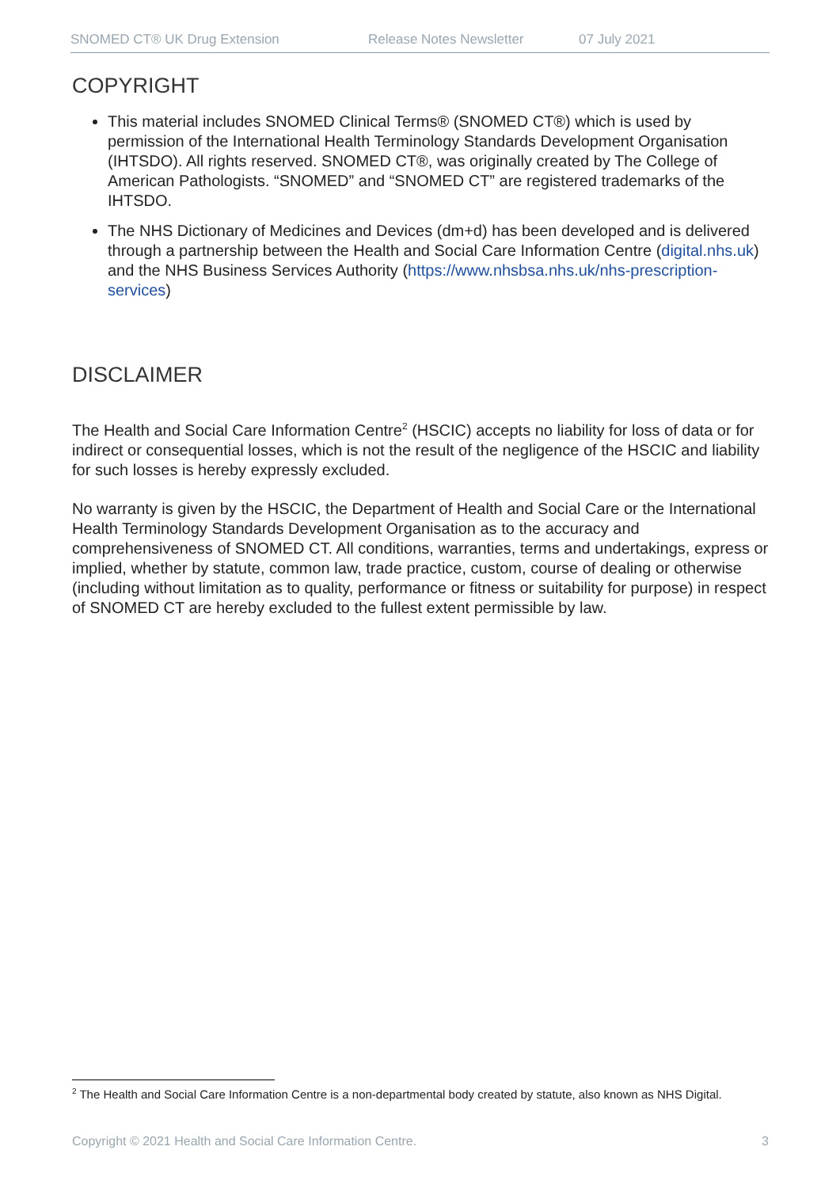SNOMED CT® UK Drug Extension Release Notes Newsletter 07 July 2021
COPYRIGHT
This material includes SNOMED Clinical Terms® (SNOMED CT®) which is used by permission of the International Health Terminology Standards Development Organisation (IHTSDO). All rights reserved. SNOMED CT®, was originally created by The College of American Pathologists. “SNOMED” and “SNOMED CT” are registered trademarks of the IHTSDO.
The NHS Dictionary of Medicines and Devices (dm+d) has been developed and is delivered through a partnership between the Health and Social Care Information Centre (digital.nhs.uk) and the NHS Business Services Authority (https://www.nhsbsa.nhs.uk/nhs-prescription-services)
DISCLAIMER
The Health and Social Care Information Centre<sup>2</sup> (HSCIC) accepts no liability for loss of data or for indirect or consequential losses, which is not the result of the negligence of the HSCIC and liability for such losses is hereby expressly excluded.
No warranty is given by the HSCIC, the Department of Health and Social Care or the International Health Terminology Standards Development Organisation as to the accuracy and comprehensiveness of SNOMED CT. All conditions, warranties, terms and undertakings, express or implied, whether by statute, common law, trade practice, custom, course of dealing or otherwise (including without limitation as to quality, performance or fitness or suitability for purpose) in respect of SNOMED CT are hereby excluded to the fullest extent permissible by law.
<sup>2</sup> The Health and Social Care Information Centre is a non-departmental body created by statute, also known as NHS Digital.
Copyright © 2021 Health and Social Care Information Centre. 3